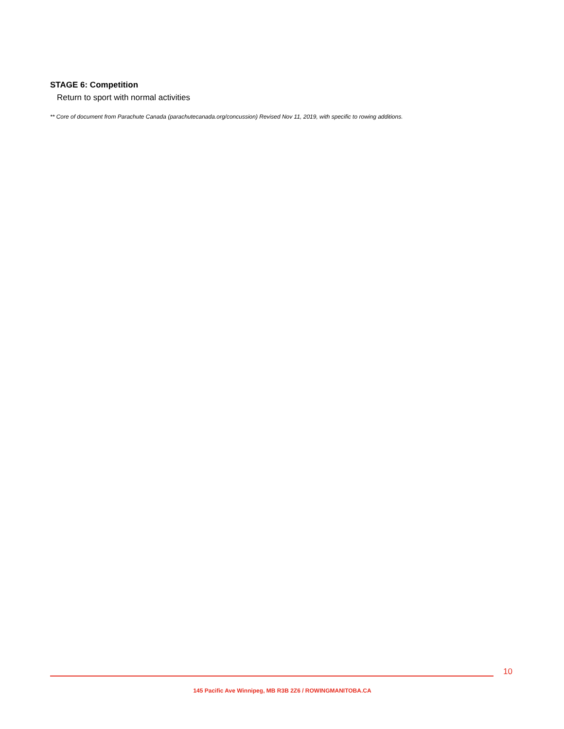STAGE 6: Competition
Return to sport with normal activities
** Core of document from Parachute Canada (parachutecanada.org/concussion) Revised Nov 11, 2019, with specific to rowing additions.
10
145 Pacific Ave Winnipeg, MB R3B 2Z6 / ROWINGMANITOBA.CA